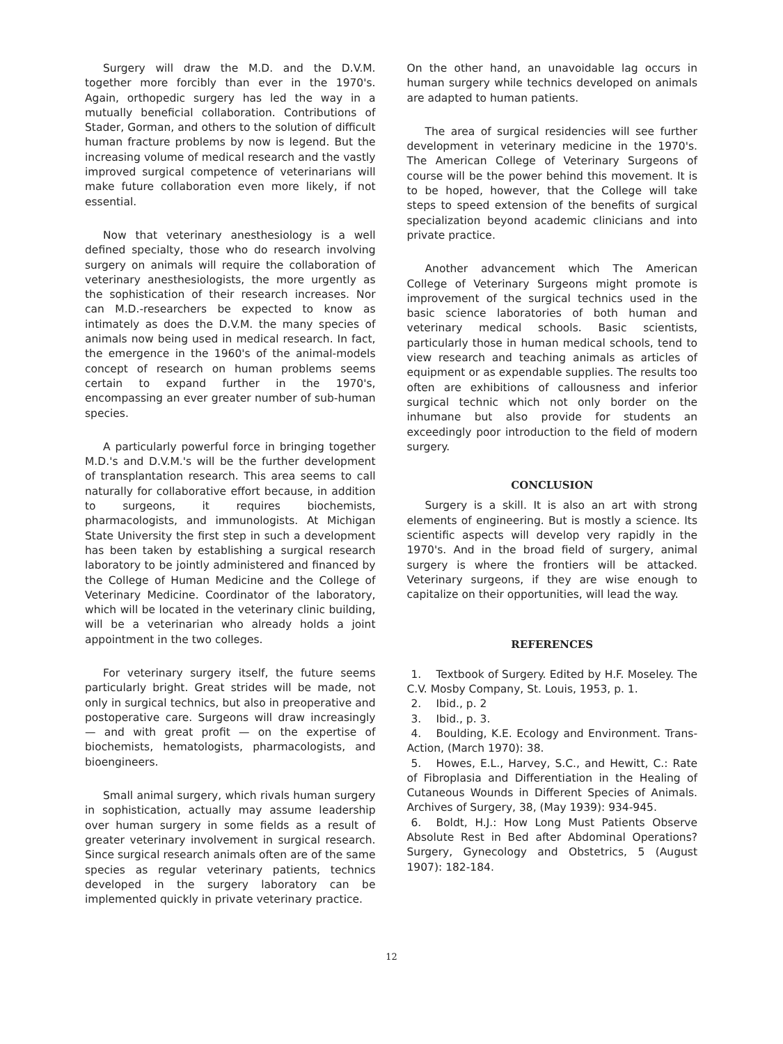Surgery will draw the M.D. and the D.V.M. together more forcibly than ever in the 1970's. Again, orthopedic surgery has led the way in a mutually beneficial collaboration. Contributions of Stader, Gorman, and others to the solution of difficult human fracture problems by now is legend. But the increasing volume of medical research and the vastly improved surgical competence of veterinarians will make future collaboration even more likely, if not essential.
Now that veterinary anesthesiology is a well defined specialty, those who do research involving surgery on animals will require the collaboration of veterinary anesthesiologists, the more urgently as the sophistication of their research increases. Nor can M.D.-researchers be expected to know as intimately as does the D.V.M. the many species of animals now being used in medical research. In fact, the emergence in the 1960's of the animal-models concept of research on human problems seems certain to expand further in the 1970's, encompassing an ever greater number of sub-human species.
A particularly powerful force in bringing together M.D.'s and D.V.M.'s will be the further development of transplantation research. This area seems to call naturally for collaborative effort because, in addition to surgeons, it requires biochemists, pharmacologists, and immunologists. At Michigan State University the first step in such a development has been taken by establishing a surgical research laboratory to be jointly administered and financed by the College of Human Medicine and the College of Veterinary Medicine. Coordinator of the laboratory, which will be located in the veterinary clinic building, will be a veterinarian who already holds a joint appointment in the two colleges.
For veterinary surgery itself, the future seems particularly bright. Great strides will be made, not only in surgical technics, but also in preoperative and postoperative care. Surgeons will draw increasingly — and with great profit — on the expertise of biochemists, hematologists, pharmacologists, and bioengineers.
Small animal surgery, which rivals human surgery in sophistication, actually may assume leadership over human surgery in some fields as a result of greater veterinary involvement in surgical research. Since surgical research animals often are of the same species as regular veterinary patients, technics developed in the surgery laboratory can be implemented quickly in private veterinary practice.
On the other hand, an unavoidable lag occurs in human surgery while technics developed on animals are adapted to human patients.
The area of surgical residencies will see further development in veterinary medicine in the 1970's. The American College of Veterinary Surgeons of course will be the power behind this movement. It is to be hoped, however, that the College will take steps to speed extension of the benefits of surgical specialization beyond academic clinicians and into private practice.
Another advancement which The American College of Veterinary Surgeons might promote is improvement of the surgical technics used in the basic science laboratories of both human and veterinary medical schools. Basic scientists, particularly those in human medical schools, tend to view research and teaching animals as articles of equipment or as expendable supplies. The results too often are exhibitions of callousness and inferior surgical technic which not only border on the inhumane but also provide for students an exceedingly poor introduction to the field of modern surgery.
CONCLUSION
Surgery is a skill. It is also an art with strong elements of engineering. But is mostly a science. Its scientific aspects will develop very rapidly in the 1970's. And in the broad field of surgery, animal surgery is where the frontiers will be attacked. Veterinary surgeons, if they are wise enough to capitalize on their opportunities, will lead the way.
REFERENCES
1. Textbook of Surgery. Edited by H.F. Moseley. The C.V. Mosby Company, St. Louis, 1953, p. 1.
2. Ibid., p. 2
3. Ibid., p. 3.
4. Boulding, K.E. Ecology and Environment. Trans-Action, (March 1970): 38.
5. Howes, E.L., Harvey, S.C., and Hewitt, C.: Rate of Fibroplasia and Differentiation in the Healing of Cutaneous Wounds in Different Species of Animals. Archives of Surgery, 38, (May 1939): 934-945.
6. Boldt, H.J.: How Long Must Patients Observe Absolute Rest in Bed after Abdominal Operations? Surgery, Gynecology and Obstetrics, 5 (August 1907): 182-184.
12